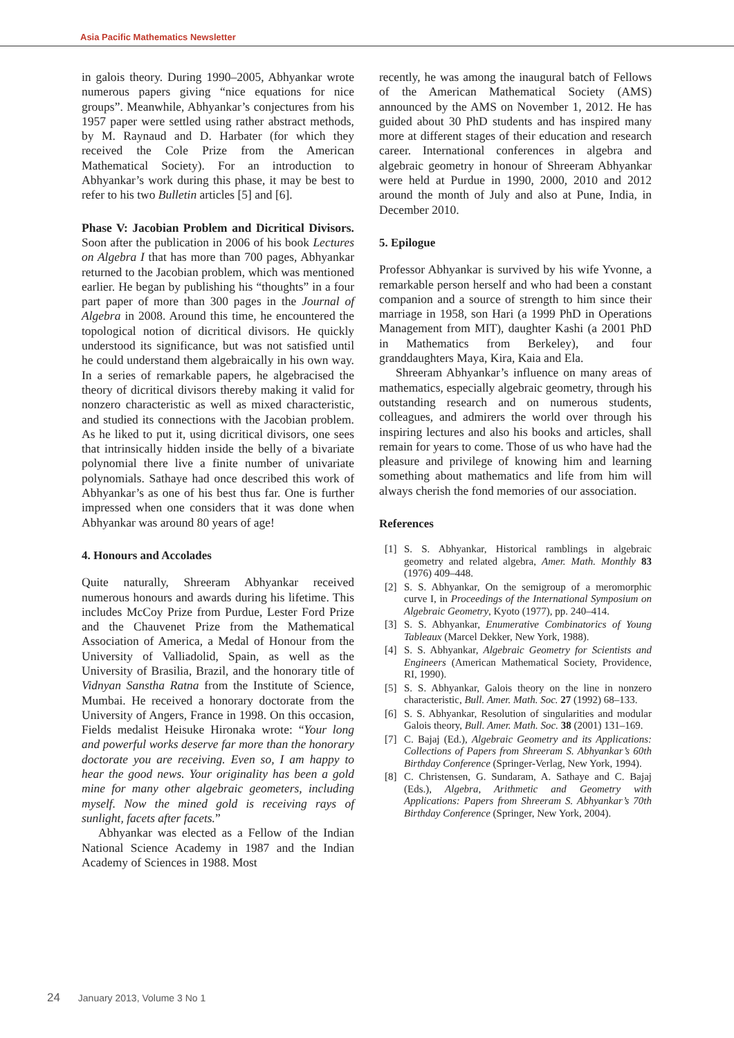Asia Pacific Mathematics Newsletter
in galois theory. During 1990–2005, Abhyankar wrote numerous papers giving “nice equations for nice groups”. Meanwhile, Abhyankar’s conjectures from his 1957 paper were settled using rather abstract methods, by M. Raynaud and D. Harbater (for which they received the Cole Prize from the American Mathematical Society). For an introduction to Abhyankar’s work during this phase, it may be best to refer to his two Bulletin articles [5] and [6].
Phase V: Jacobian Problem and Dicritical Divisors. Soon after the publication in 2006 of his book Lectures on Algebra I that has more than 700 pages, Abhyankar returned to the Jacobian problem, which was mentioned earlier. He began by publishing his “thoughts” in a four part paper of more than 300 pages in the Journal of Algebra in 2008. Around this time, he encountered the topological notion of dicritical divisors. He quickly understood its significance, but was not satisfied until he could understand them algebraically in his own way. In a series of remarkable papers, he algebracised the theory of dicritical divisors thereby making it valid for nonzero characteristic as well as mixed characteristic, and studied its connections with the Jacobian problem. As he liked to put it, using dicritical divisors, one sees that intrinsically hidden inside the belly of a bivariate polynomial there live a finite number of univariate polynomials. Sathaye had once described this work of Abhyankar’s as one of his best thus far. One is further impressed when one considers that it was done when Abhyankar was around 80 years of age!
4. Honours and Accolades
Quite naturally, Shreeram Abhyankar received numerous honours and awards during his lifetime. This includes McCoy Prize from Purdue, Lester Ford Prize and the Chauvenet Prize from the Mathematical Association of America, a Medal of Honour from the University of Valliadolid, Spain, as well as the University of Brasilia, Brazil, and the honorary title of Vidnyan Sanstha Ratna from the Institute of Science, Mumbai. He received a honorary doctorate from the University of Angers, France in 1998. On this occasion, Fields medalist Heisuke Hironaka wrote: “Your long and powerful works deserve far more than the honorary doctorate you are receiving. Even so, I am happy to hear the good news. Your originality has been a gold mine for many other algebraic geometers, including myself. Now the mined gold is receiving rays of sunlight, facets after facets.”
Abhyankar was elected as a Fellow of the Indian National Science Academy in 1987 and the Indian Academy of Sciences in 1988. Most
recently, he was among the inaugural batch of Fellows of the American Mathematical Society (AMS) announced by the AMS on November 1, 2012. He has guided about 30 PhD students and has inspired many more at different stages of their education and research career. International conferences in algebra and algebraic geometry in honour of Shreeram Abhyankar were held at Purdue in 1990, 2000, 2010 and 2012 around the month of July and also at Pune, India, in December 2010.
5. Epilogue
Professor Abhyankar is survived by his wife Yvonne, a remarkable person herself and who had been a constant companion and a source of strength to him since their marriage in 1958, son Hari (a 1999 PhD in Operations Management from MIT), daughter Kashi (a 2001 PhD in Mathematics from Berkeley), and four granddaughters Maya, Kira, Kaia and Ela.
Shreeram Abhyankar’s influence on many areas of mathematics, especially algebraic geometry, through his outstanding research and on numerous students, colleagues, and admirers the world over through his inspiring lectures and also his books and articles, shall remain for years to come. Those of us who have had the pleasure and privilege of knowing him and learning something about mathematics and life from him will always cherish the fond memories of our association.
References
[1] S. S. Abhyankar, Historical ramblings in algebraic geometry and related algebra, Amer. Math. Monthly 83 (1976) 409–448.
[2] S. S. Abhyankar, On the semigroup of a meromorphic curve I, in Proceedings of the International Symposium on Algebraic Geometry, Kyoto (1977), pp. 240–414.
[3] S. S. Abhyankar, Enumerative Combinatorics of Young Tableaux (Marcel Dekker, New York, 1988).
[4] S. S. Abhyankar, Algebraic Geometry for Scientists and Engineers (American Mathematical Society, Providence, RI, 1990).
[5] S. S. Abhyankar, Galois theory on the line in nonzero characteristic, Bull. Amer. Math. Soc. 27 (1992) 68–133.
[6] S. S. Abhyankar, Resolution of singularities and modular Galois theory, Bull. Amer. Math. Soc. 38 (2001) 131–169.
[7] C. Bajaj (Ed.), Algebraic Geometry and its Applications: Collections of Papers from Shreeram S. Abhyankar’s 60th Birthday Conference (Springer-Verlag, New York, 1994).
[8] C. Christensen, G. Sundaram, A. Sathaye and C. Bajaj (Eds.), Algebra, Arithmetic and Geometry with Applications: Papers from Shreeram S. Abhyankar’s 70th Birthday Conference (Springer, New York, 2004).
24 January 2013, Volume 3 No 1